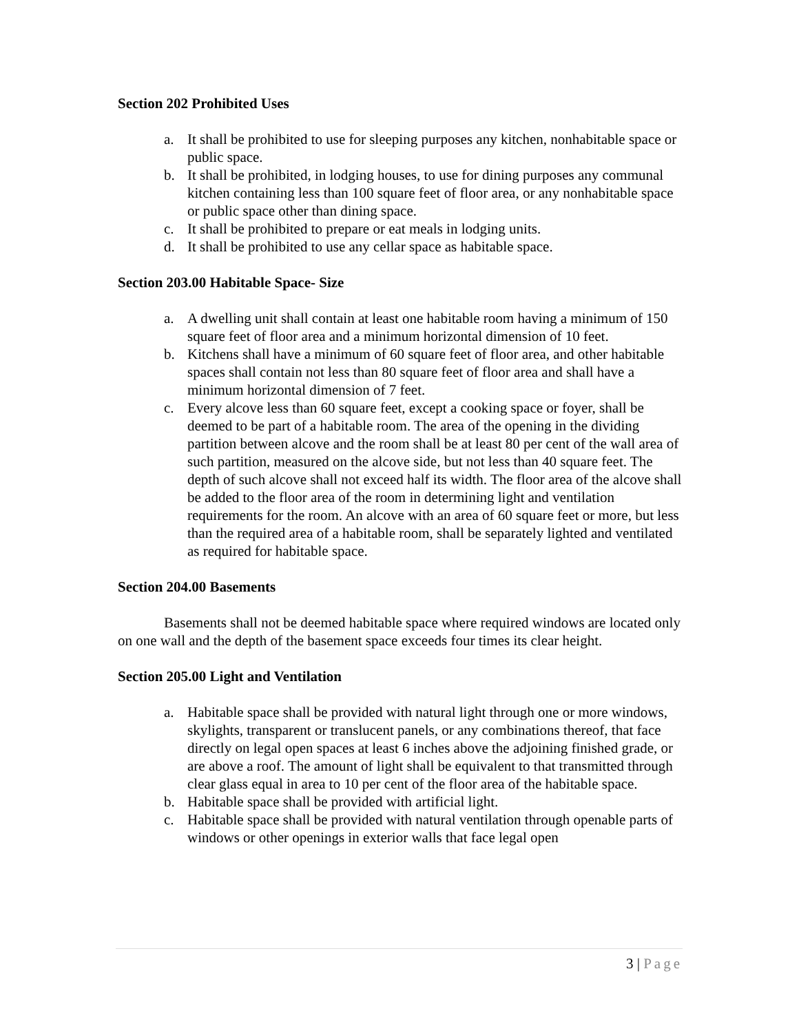Section 202 Prohibited Uses
a. It shall be prohibited to use for sleeping purposes any kitchen, nonhabitable space or public space.
b. It shall be prohibited, in lodging houses, to use for dining purposes any communal kitchen containing less than 100 square feet of floor area, or any nonhabitable space or public space other than dining space.
c. It shall be prohibited to prepare or eat meals in lodging units.
d. It shall be prohibited to use any cellar space as habitable space.
Section 203.00 Habitable Space- Size
a. A dwelling unit shall contain at least one habitable room having a minimum of 150 square feet of floor area and a minimum horizontal dimension of 10 feet.
b. Kitchens shall have a minimum of 60 square feet of floor area, and other habitable spaces shall contain not less than 80 square feet of floor area and shall have a minimum horizontal dimension of 7 feet.
c. Every alcove less than 60 square feet, except a cooking space or foyer, shall be deemed to be part of a habitable room. The area of the opening in the dividing partition between alcove and the room shall be at least 80 per cent of the wall area of such partition, measured on the alcove side, but not less than 40 square feet. The depth of such alcove shall not exceed half its width. The floor area of the alcove shall be added to the floor area of the room in determining light and ventilation requirements for the room. An alcove with an area of 60 square feet or more, but less than the required area of a habitable room, shall be separately lighted and ventilated as required for habitable space.
Section 204.00 Basements
Basements shall not be deemed habitable space where required windows are located only on one wall and the depth of the basement space exceeds four times its clear height.
Section 205.00 Light and Ventilation
a. Habitable space shall be provided with natural light through one or more windows, skylights, transparent or translucent panels, or any combinations thereof, that face directly on legal open spaces at least 6 inches above the adjoining finished grade, or are above a roof. The amount of light shall be equivalent to that transmitted through clear glass equal in area to 10 per cent of the floor area of the habitable space.
b. Habitable space shall be provided with artificial light.
c. Habitable space shall be provided with natural ventilation through openable parts of windows or other openings in exterior walls that face legal open
3 | Page